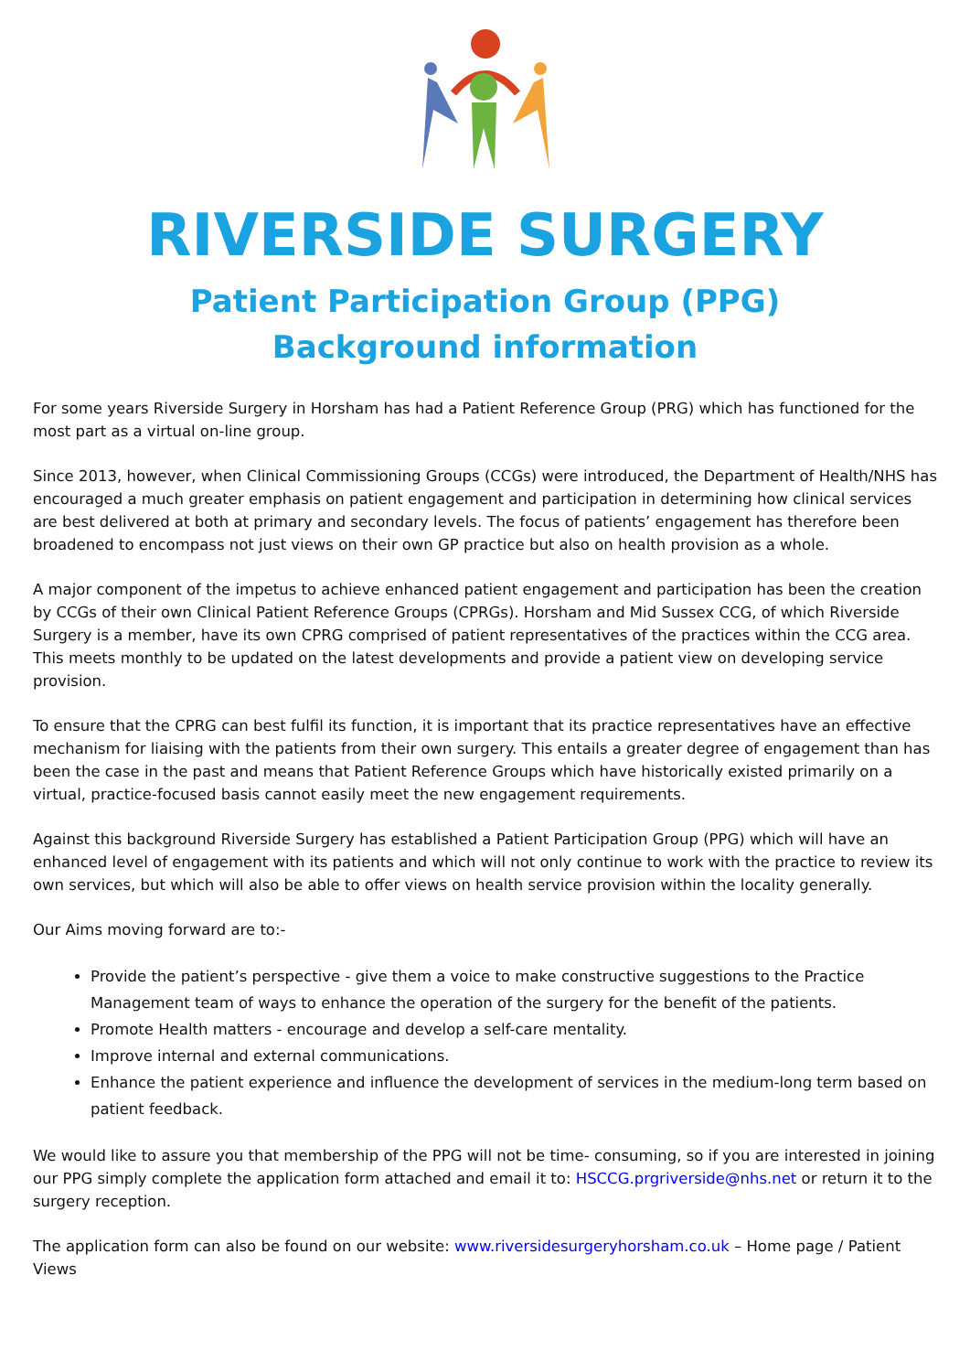RIVERSIDE SURGERY
Patient Participation Group (PPG)
Background information
For some years Riverside Surgery in Horsham has had a Patient Reference Group (PRG) which has functioned for the most part as a virtual on-line group.
Since 2013, however, when Clinical Commissioning Groups (CCGs) were introduced, the Department of Health/NHS has encouraged a much greater emphasis on patient engagement and participation in determining how clinical services are best delivered at both at primary and secondary levels. The focus of patients’ engagement has therefore been broadened to encompass not just views on their own GP practice but also on health provision as a whole.
A major component of the impetus to achieve enhanced patient engagement and participation has been the creation by CCGs of their own Clinical Patient Reference Groups (CPRGs). Horsham and Mid Sussex CCG, of which Riverside Surgery is a member, have its own CPRG comprised of patient representatives of the practices within the CCG area. This meets monthly to be updated on the latest developments and provide a patient view on developing service provision.
To ensure that the CPRG can best fulfil its function, it is important that its practice representatives have an effective mechanism for liaising with the patients from their own surgery. This entails a greater degree of engagement than has been the case in the past and means that Patient Reference Groups which have historically existed primarily on a virtual, practice-focused basis cannot easily meet the new engagement requirements.
Against this background Riverside Surgery has established a Patient Participation Group (PPG) which will have an enhanced level of engagement with its patients and which will not only continue to work with the practice to review its own services, but which will also be able to offer views on health service provision within the locality generally.
Our Aims moving forward are to:-
Provide the patient’s perspective - give them a voice to make constructive suggestions to the Practice Management team of ways to enhance the operation of the surgery for the benefit of the patients.
Promote Health matters - encourage and develop a self-care mentality.
Improve internal and external communications.
Enhance the patient experience and influence the development of services in the medium-long term based on patient feedback.
We would like to assure you that membership of the PPG will not be time- consuming, so if you are interested in joining our PPG simply complete the application form attached and email it to: HSCCG.prgriverside@nhs.net or return it to the surgery reception.
The application form can also be found on our website: www.riversidesurgeryhorsham.co.uk – Home page / Patient Views